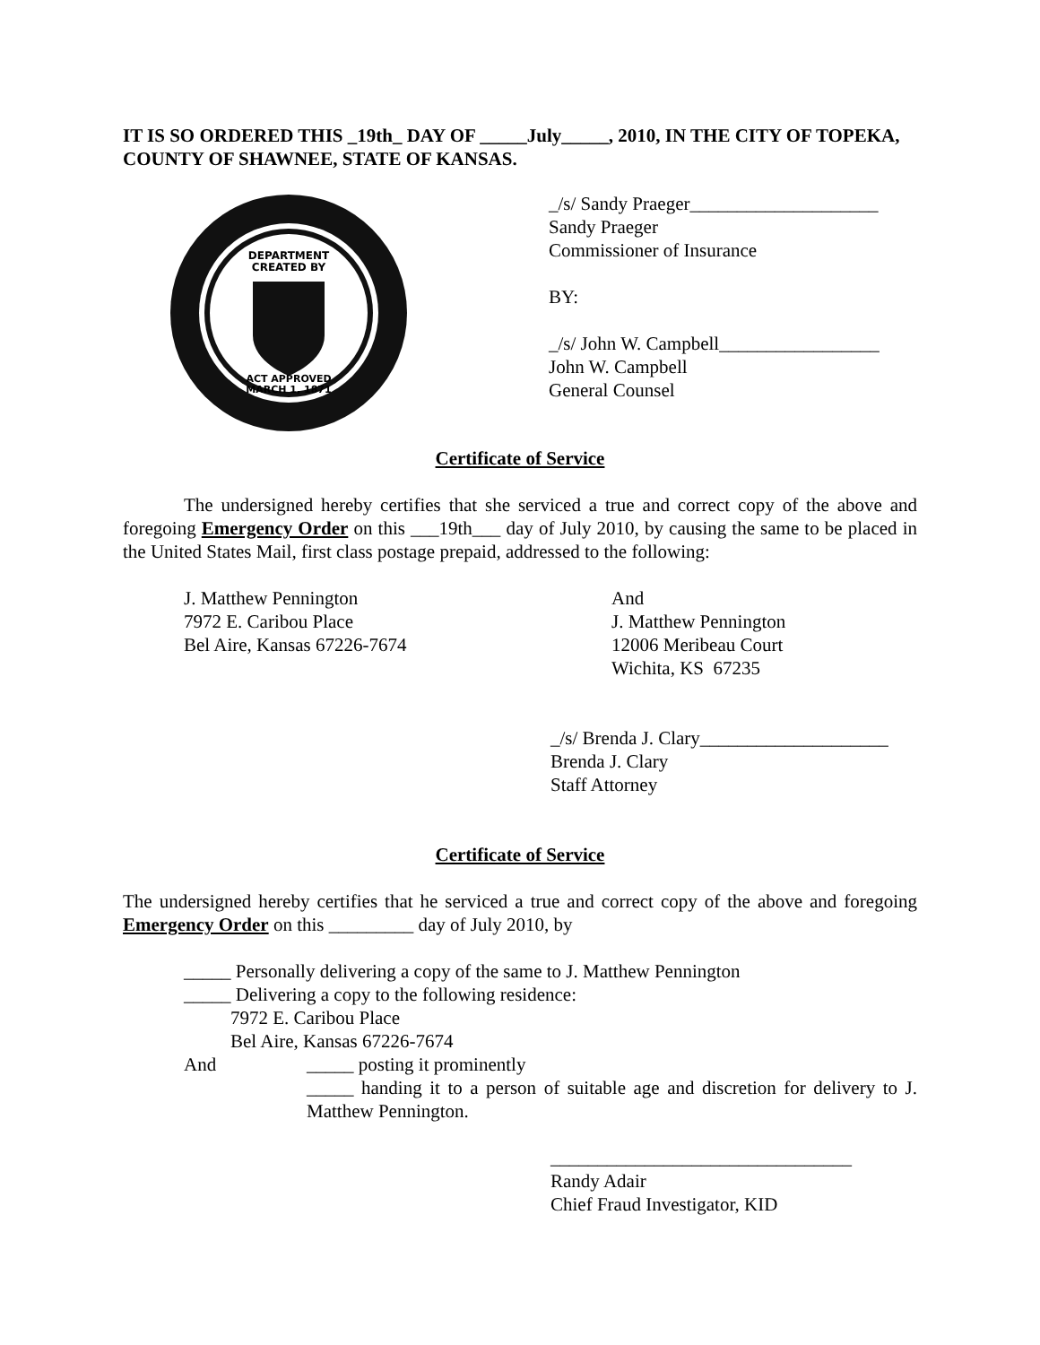IT IS SO ORDERED THIS _19th_ DAY OF _____July_____, 2010, IN THE CITY OF TOPEKA, COUNTY OF SHAWNEE, STATE OF KANSAS.
DEPARTMENT
CREATED BY
ACT APPROVED
MARCH 1, 1871
_/s/ Sandy Praeger____________________
Sandy Praeger
Commissioner of Insurance
BY:
_/s/ John W. Campbell_________________
John W. Campbell
General Counsel
Certificate of Service
The undersigned hereby certifies that she serviced a true and correct copy of the above and foregoing Emergency Order on this ___19th___ day of July 2010, by causing the same to be placed in the United States Mail, first class postage prepaid, addressed to the following:
J. Matthew Pennington
7972 E. Caribou Place
Bel Aire, Kansas 67226-7674
And
J. Matthew Pennington
12006 Meribeau Court
Wichita, KS 67235
_/s/ Brenda J. Clary____________________
Brenda J. Clary
Staff Attorney
Certificate of Service
The undersigned hereby certifies that he serviced a true and correct copy of the above and foregoing Emergency Order on this _________ day of July 2010, by
_____ Personally delivering a copy of the same to J. Matthew Pennington
_____ Delivering a copy to the following residence:
7972 E. Caribou Place
Bel Aire, Kansas 67226-7674
And _____ posting it prominently
_____ handing it to a person of suitable age and discretion for delivery to J. Matthew Pennington.
________________________________
Randy Adair
Chief Fraud Investigator, KID